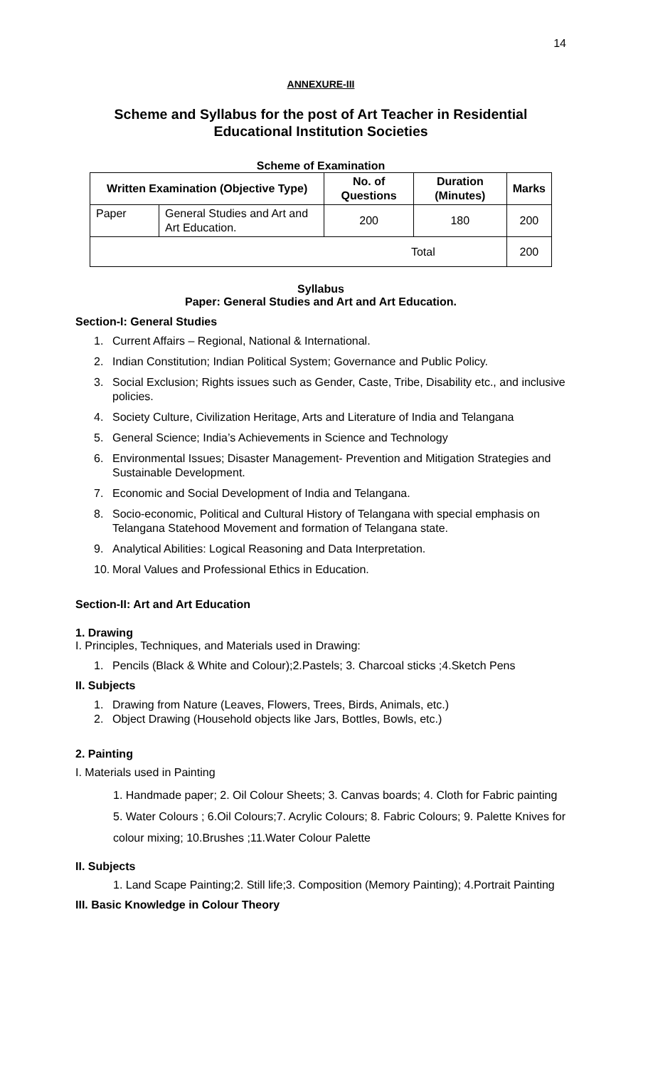14
ANNEXURE-III
Scheme and Syllabus for the post of Art Teacher in Residential Educational Institution Societies
Scheme of Examination
| Written Examination (Objective Type) | | No. of Questions | Duration (Minutes) | Marks |
| --- | --- | --- | --- | --- |
| Paper | General Studies and Art and Art Education. | 200 | 180 | 200 |
| Total | | | | 200 |
Syllabus
Paper: General Studies and Art and Art Education.
Section-I: General Studies
1. Current Affairs – Regional, National & International.
2. Indian Constitution; Indian Political System; Governance and Public Policy.
3. Social Exclusion; Rights issues such as Gender, Caste, Tribe, Disability etc., and inclusive policies.
4. Society Culture, Civilization Heritage, Arts and Literature of India and Telangana
5. General Science; India’s Achievements in Science and Technology
6. Environmental Issues; Disaster Management- Prevention and Mitigation Strategies and Sustainable Development.
7. Economic and Social Development of India and Telangana.
8. Socio-economic, Political and Cultural History of Telangana with special emphasis on Telangana Statehood Movement and formation of Telangana state.
9. Analytical Abilities: Logical Reasoning and Data Interpretation.
10. Moral Values and Professional Ethics in Education.
Section-II: Art and Art Education
1. Drawing
I. Principles, Techniques, and Materials used in Drawing:
1. Pencils (Black & White and Colour);2.Pastels; 3. Charcoal sticks ;4.Sketch Pens
II. Subjects
1. Drawing from Nature (Leaves, Flowers, Trees, Birds, Animals, etc.)
2. Object Drawing (Household objects like Jars, Bottles, Bowls, etc.)
2. Painting
I. Materials used in Painting
1. Handmade paper; 2. Oil Colour Sheets; 3. Canvas boards; 4. Cloth for Fabric painting 5. Water Colours ; 6.Oil Colours;7. Acrylic Colours; 8. Fabric Colours; 9. Palette Knives for colour mixing; 10.Brushes ;11.Water Colour Palette
II. Subjects
1. Land Scape Painting;2. Still life;3. Composition (Memory Painting); 4.Portrait Painting
III. Basic Knowledge in Colour Theory